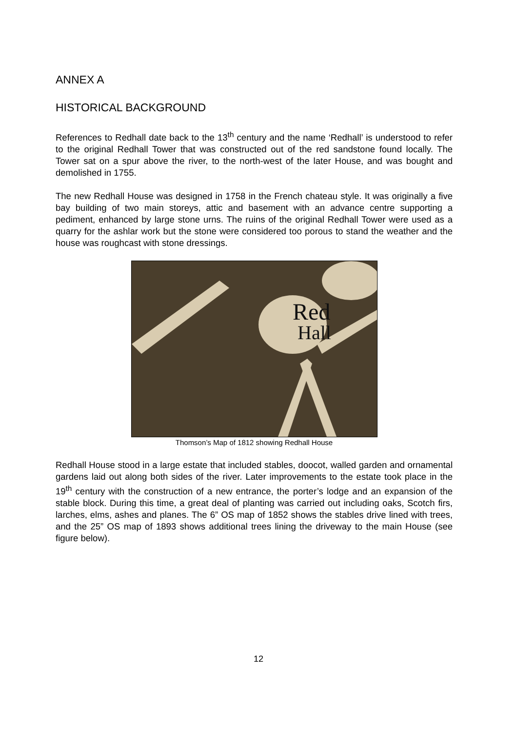ANNEX A
HISTORICAL BACKGROUND
References to Redhall date back to the 13<sup>th</sup> century and the name ‘Redhall’ is understood to refer to the original Redhall Tower that was constructed out of the red sandstone found locally. The Tower sat on a spur above the river, to the north-west of the later House, and was bought and demolished in 1755.
The new Redhall House was designed in 1758 in the French chateau style. It was originally a five bay building of two main storeys, attic and basement with an advance centre supporting a pediment, enhanced by large stone urns. The ruins of the original Redhall Tower were used as a quarry for the ashlar work but the stone were considered too porous to stand the weather and the house was roughcast with stone dressings.
Red
Hall
Thomson’s Map of 1812 showing Redhall House
Redhall House stood in a large estate that included stables, doocot, walled garden and ornamental gardens laid out along both sides of the river. Later improvements to the estate took place in the 19<sup>th</sup> century with the construction of a new entrance, the porter’s lodge and an expansion of the stable block. During this time, a great deal of planting was carried out including oaks, Scotch firs, larches, elms, ashes and planes. The 6” OS map of 1852 shows the stables drive lined with trees, and the 25” OS map of 1893 shows additional trees lining the driveway to the main House (see figure below).
12